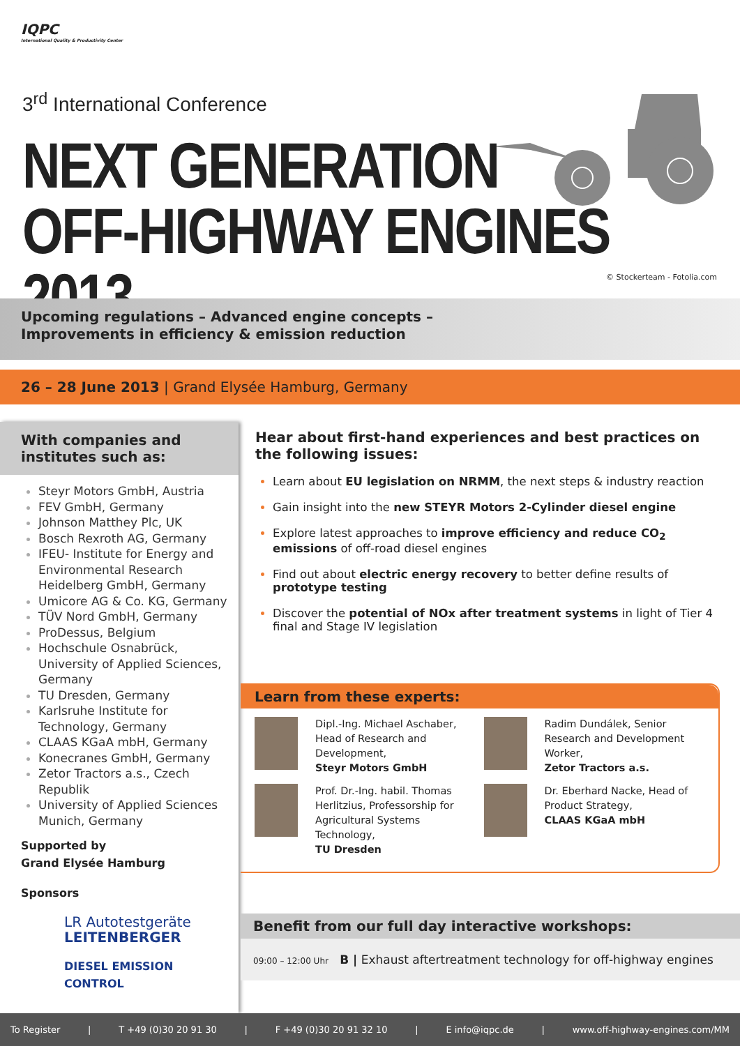IQPC
International Quality & Productivity Center
3<sup>rd</sup> International Conference
NEXT GENERATION
OFF-HIGHWAY ENGINES 2013
© Stockerteam - Fotolia.com
Upcoming regulations – Advanced engine concepts –
Improvements in efficiency & emission reduction
26 – 28 June 2013 | Grand Elysée Hamburg, Germany
With companies and institutes such as:
Steyr Motors GmbH, Austria
FEV GmbH, Germany
Johnson Matthey Plc, UK
Bosch Rexroth AG, Germany
IFEU- Institute for Energy and Environmental Research Heidelberg GmbH, Germany
Umicore AG & Co. KG, Germany
TÜV Nord GmbH, Germany
ProDessus, Belgium
Hochschule Osnabrück, University of Applied Sciences, Germany
TU Dresden, Germany
Karlsruhe Institute for Technology, Germany
CLAAS KGaA mbH, Germany
Konecranes GmbH, Germany
Zetor Tractors a.s., Czech Republik
University of Applied Sciences Munich, Germany
Supported by
Grand Elysée Hamburg
Sponsors
LR Autotestgeräte
LEITENBERGER
DIESEL EMISSION CONTROL
Hear about first-hand experiences and best practices on the following issues:
Learn about EU legislation on NRMM, the next steps & industry reaction
Gain insight into the new STEYR Motors 2-Cylinder diesel engine
Explore latest approaches to improve efficiency and reduce CO<sub>2</sub> emissions of off-road diesel engines
Find out about electric energy recovery to better define results of prototype testing
Discover the potential of NOx after treatment systems in light of Tier 4 final and Stage IV legislation
Learn from these experts:
Dipl.-Ing. Michael Aschaber, Head of Research and Development,
Steyr Motors GmbH
Radim Dundálek, Senior Research and Development Worker,
Zetor Tractors a.s.
Prof. Dr.-Ing. habil. Thomas Herlitzius, Professorship for Agricultural Systems Technology,
TU Dresden
Dr. Eberhard Nacke, Head of Product Strategy,
CLAAS KGaA mbH
Benefit from our full day interactive workshops:
09:00 – 12:00 Uhr B | Exhaust aftertreatment technology for off-highway engines
To Register | T +49 (0)30 20 91 30 | F +49 (0)30 20 91 32 10 | E info@iqpc.de | www.off-highway-engines.com/MM